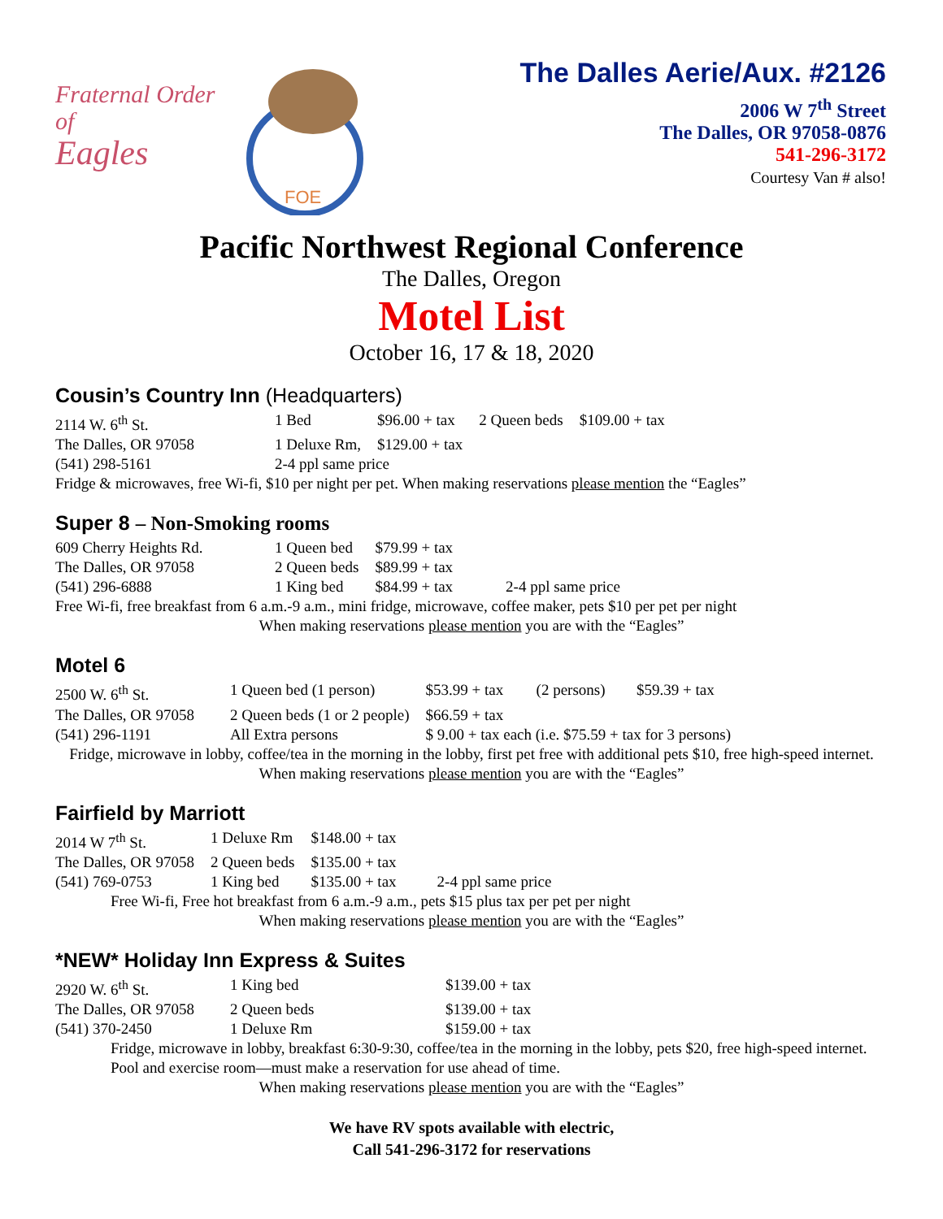Fraternal Order of
Eagles
FOE
The Dalles Aerie/Aux. #2126
2006 W 7<sup>th</sup> Street
The Dalles, OR 97058-0876
541-296-3172
Courtesy Van # also!
Pacific Northwest Regional Conference
The Dalles, Oregon
Motel List
October 16, 17 & 18, 2020
Cousin’s Country Inn (Headquarters)
| 2114 W. 6<sup>th</sup> St. | 1 Bed | $96.00 + tax | 2 Queen beds | $109.00 + tax |
| The Dalles, OR 97058 | 1 Deluxe Rm, | $129.00 + tax | | |
| (541) 298-5161 | 2-4 ppl same price | | | |
Fridge & microwaves, free Wi-fi, $10 per night per pet. When making reservations please mention the “Eagles”
Super 8 – Non-Smoking rooms
| 609 Cherry Heights Rd. | 1 Queen bed | $79.99 + tax | |
| The Dalles, OR 97058 | 2 Queen beds | $89.99 + tax | |
| (541) 296-6888 | 1 King bed | $84.99 + tax | 2-4 ppl same price |
Free Wi-fi, free breakfast from 6 a.m.-9 a.m., mini fridge, microwave, coffee maker, pets $10 per pet per night
When making reservations please mention you are with the “Eagles”
Motel 6
| 2500 W. 6<sup>th</sup> St. | 1 Queen bed (1 person) | $53.99 + tax | (2 persons) | $59.39 + tax |
| The Dalles, OR 97058 | 2 Queen beds (1 or 2 people) | $66.59 + tax | | |
| (541) 296-1191 | All Extra persons | $ 9.00 + tax each (i.e. $75.59 + tax for 3 persons) | | |
Fridge, microwave in lobby, coffee/tea in the morning in the lobby, first pet free with additional pets $10, free high-speed internet. When making reservations please mention you are with the “Eagles”
Fairfield by Marriott
| 2014 W 7<sup>th</sup> St. | 1 Deluxe Rm | $148.00 + tax | |
| The Dalles, OR 97058 | 2 Queen beds | $135.00 + tax | |
| (541) 769-0753 | 1 King bed | $135.00 + tax | 2-4 ppl same price |
Free Wi-fi, Free hot breakfast from 6 a.m.-9 a.m., pets $15 plus tax per pet per night
When making reservations please mention you are with the “Eagles”
*NEW* Holiday Inn Express & Suites
| 2920 W. 6<sup>th</sup> St. | 1 King bed | $139.00 + tax |
| The Dalles, OR 97058 | 2 Queen beds | $139.00 + tax |
| (541) 370-2450 | 1 Deluxe Rm | $159.00 + tax |
Fridge, microwave in lobby, breakfast 6:30-9:30, coffee/tea in the morning in the lobby, pets $20, free high-speed internet. Pool and exercise room—must make a reservation for use ahead of time.
When making reservations please mention you are with the “Eagles”
We have RV spots available with electric,
Call 541-296-3172 for reservations